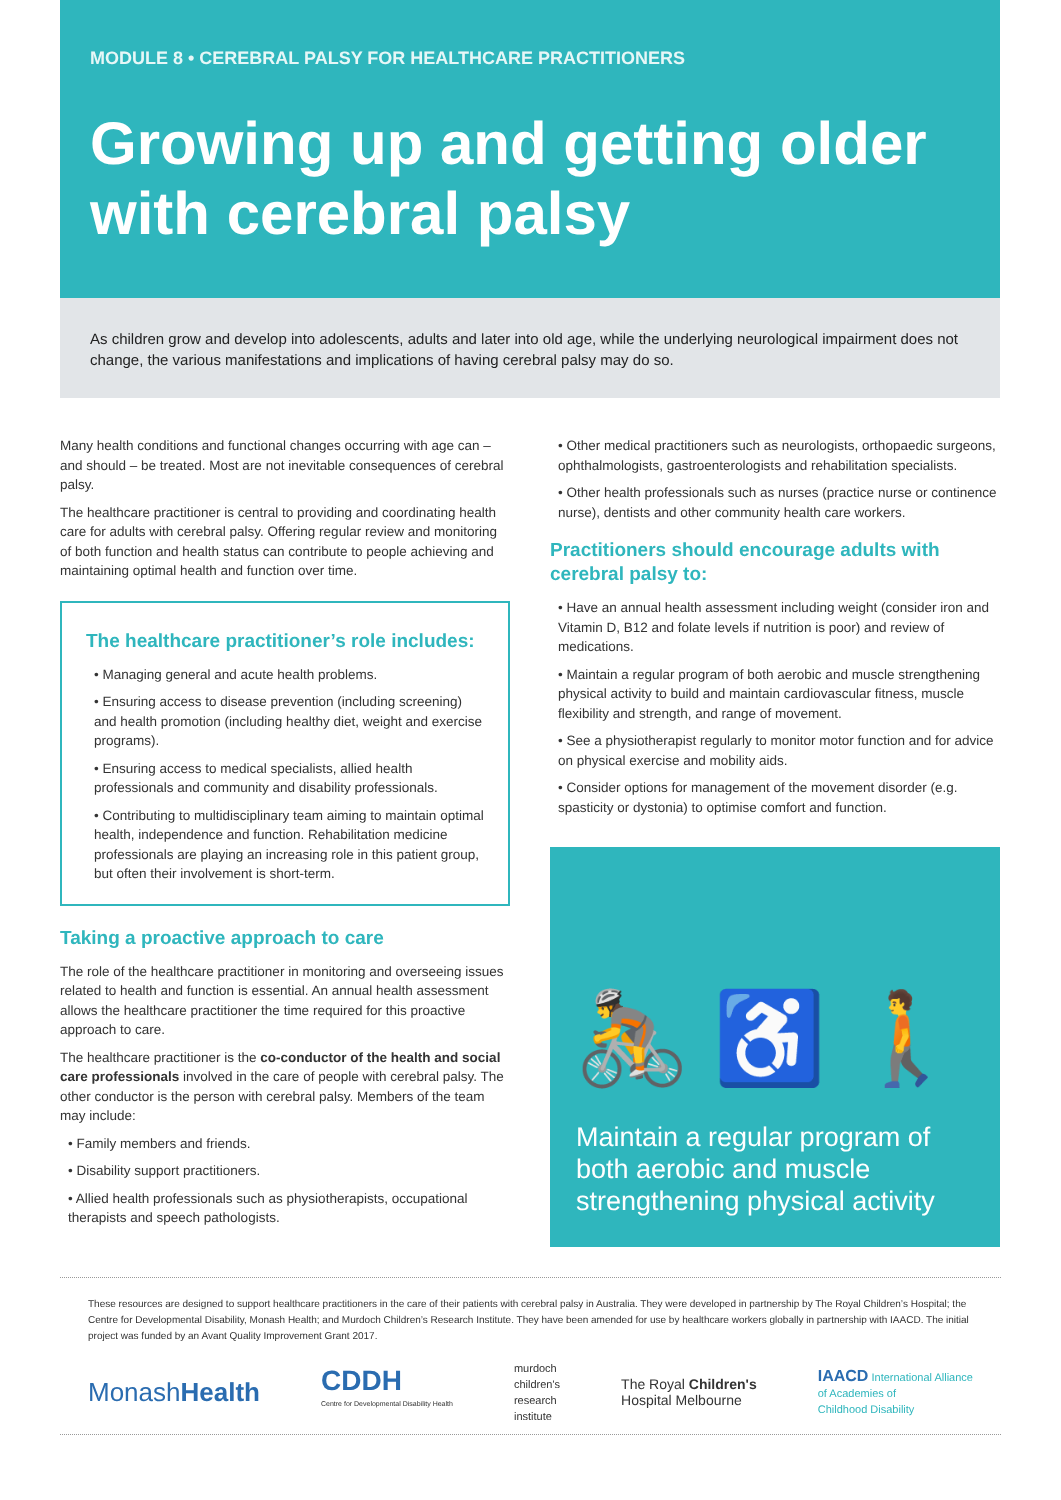MODULE 8 • CEREBRAL PALSY FOR HEALTHCARE PRACTITIONERS
Growing up and getting older with cerebral palsy
As children grow and develop into adolescents, adults and later into old age, while the underlying neurological impairment does not change, the various manifestations and implications of having cerebral palsy may do so.
Many health conditions and functional changes occurring with age can – and should – be treated. Most are not inevitable consequences of cerebral palsy.
The healthcare practitioner is central to providing and coordinating health care for adults with cerebral palsy. Offering regular review and monitoring of both function and health status can contribute to people achieving and maintaining optimal health and function over time.
The healthcare practitioner’s role includes:
• Managing general and acute health problems.
• Ensuring access to disease prevention (including screening) and health promotion (including healthy diet, weight and exercise programs).
• Ensuring access to medical specialists, allied health professionals and community and disability professionals.
• Contributing to multidisciplinary team aiming to maintain optimal health, independence and function. Rehabilitation medicine professionals are playing an increasing role in this patient group, but often their involvement is short-term.
Taking a proactive approach to care
The role of the healthcare practitioner in monitoring and overseeing issues related to health and function is essential. An annual health assessment allows the healthcare practitioner the time required for this proactive approach to care.
The healthcare practitioner is the co-conductor of the health and social care professionals involved in the care of people with cerebral palsy. The other conductor is the person with cerebral palsy. Members of the team may include:
• Family members and friends.
• Disability support practitioners.
• Allied health professionals such as physiotherapists, occupational therapists and speech pathologists.
• Other medical practitioners such as neurologists, orthopaedic surgeons, ophthalmologists, gastroenterologists and rehabilitation specialists.
• Other health professionals such as nurses (practice nurse or continence nurse), dentists and other community health care workers.
Practitioners should encourage adults with cerebral palsy to:
• Have an annual health assessment including weight (consider iron and Vitamin D, B12 and folate levels if nutrition is poor) and review of medications.
• Maintain a regular program of both aerobic and muscle strengthening physical activity to build and maintain cardiovascular fitness, muscle flexibility and strength, and range of movement.
• See a physiotherapist regularly to monitor motor function and for advice on physical exercise and mobility aids.
• Consider options for management of the movement disorder (e.g. spasticity or dystonia) to optimise comfort and function.
🚴 ♿ 🚶
Maintain a regular program of both aerobic and muscle strengthening physical activity
These resources are designed to support healthcare practitioners in the care of their patients with cerebral palsy in Australia. They were developed in partnership by The Royal Children’s Hospital; the Centre for Developmental Disability, Monash Health; and Murdoch Children’s Research Institute. They have been amended for use by healthcare workers globally in partnership with IAACD. The initial project was funded by an Avant Quality Improvement Grant 2017.
MonashHealth CDDH
Centre for Developmental Disability Health murdoch
children's
research
institute The Royal Children's
Hospital Melbourne IAACD International Alliance
of Academies of
Childhood Disability